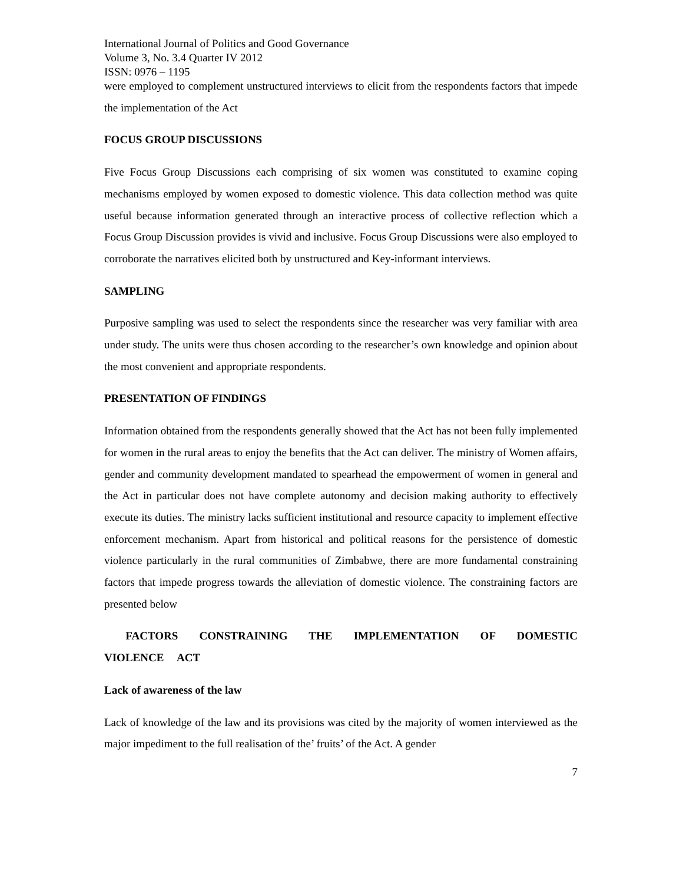International Journal of Politics and Good Governance
Volume 3, No. 3.4 Quarter IV 2012
ISSN: 0976 – 1195
were employed to complement unstructured interviews to elicit from the respondents factors that impede the implementation of the Act
FOCUS GROUP DISCUSSIONS
Five Focus Group Discussions each comprising of six women was constituted to examine coping mechanisms employed by women exposed to domestic violence. This data collection method was quite useful because information generated through an interactive process of collective reflection which a Focus Group Discussion provides is vivid and inclusive. Focus Group Discussions were also employed to corroborate the narratives elicited both by unstructured and Key-informant interviews.
SAMPLING
Purposive sampling was used to select the respondents since the researcher was very familiar with area under study. The units were thus chosen according to the researcher’s own knowledge and opinion about the most convenient and appropriate respondents.
PRESENTATION OF FINDINGS
Information obtained from the respondents generally showed that the Act has not been fully implemented for women in the rural areas to enjoy the benefits that the Act can deliver. The ministry of Women affairs, gender and community development mandated to spearhead the empowerment of women in general and the Act in particular does not have complete autonomy and decision making authority to effectively execute its duties. The ministry lacks sufficient institutional and resource capacity to implement effective enforcement mechanism. Apart from historical and political reasons for the persistence of domestic violence particularly in the rural communities of Zimbabwe, there are more fundamental constraining factors that impede progress towards the alleviation of domestic violence. The constraining factors are presented below
FACTORS CONSTRAINING THE IMPLEMENTATION OF DOMESTIC VIOLENCE ACT
Lack of awareness of the law
Lack of knowledge of the law and its provisions was cited by the majority of women interviewed as the major impediment to the full realisation of the’ fruits’ of the Act. A gender
7